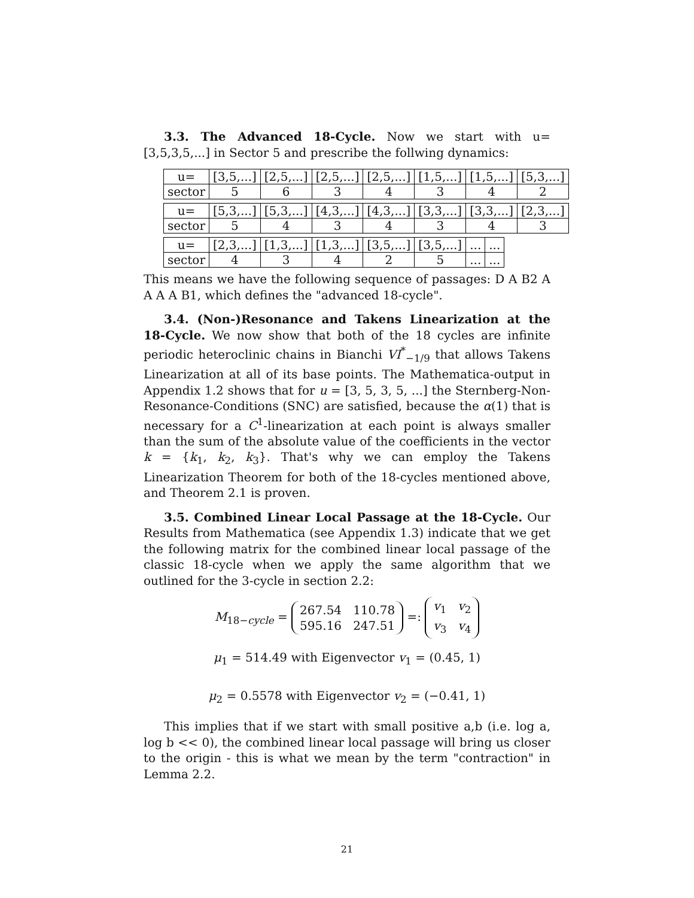3.3. The Advanced 18-Cycle. Now we start with u=[3,5,3,5,...] in Sector 5 and prescribe the follwing dynamics:
| u= | [3,5,...] | [2,5,...] | [2,5,...] | [2,5,...] | [1,5,...] | [1,5,...] | [5,3,...] |
| sector | 5 | 6 | 3 | 4 | 3 | 4 | 2 |
| u= | [5,3,...] | [5,3,...] | [4,3,...] | [4,3,...] | [3,3,...] | [3,3,...] | [2,3,...] |
| sector | 5 | 4 | 3 | 4 | 3 | 4 | 3 |
| u= | [2,3,...] | [1,3,...] | [1,3,...] | [3,5,...] | [3,5,...] | ... | ... |
| sector | 4 | 3 | 4 | 2 | 5 | ... | ... |
This means we have the following sequence of passages: D A B2 A A A A B1, which defines the "advanced 18-cycle".
3.4. (Non-)Resonance and Takens Linearization at the 18-Cycle. We now show that both of the 18 cycles are infinite periodic heteroclinic chains in Bianchi VI<sup>*</sup><sub>−1/9</sub> that allows Takens Linearization at all of its base points. The Mathematica-output in Appendix 1.2 shows that for u = [3, 5, 3, 5, ...] the Sternberg-Non-Resonance-Conditions (SNC) are satisfied, because the α(1) that is necessary for a C<sup>1</sup>-linearization at each point is always smaller than the sum of the absolute value of the coefficients in the vector k = {k<sub>1</sub>, k<sub>2</sub>, k<sub>3</sub>}. That's why we can employ the Takens Linearization Theorem for both of the 18-cycles mentioned above, and Theorem 2.1 is proven.
3.5. Combined Linear Local Passage at the 18-Cycle. Our Results from Mathematica (see Appendix 1.3) indicate that we get the following matrix for the combined linear local passage of the classic 18-cycle when we apply the same algorithm that we outlined for the 3-cycle in section 2.2:
M<sub>18−cycle</sub> = 267.54 110.78
595.16 247.51 =: v<sub>1</sub> v<sub>2</sub>
v<sub>3</sub> v<sub>4</sub>
μ<sub>1</sub> = 514.49 with Eigenvector v<sub>1</sub> = (0.45, 1)
μ<sub>2</sub> = 0.5578 with Eigenvector v<sub>2</sub> = (−0.41, 1)
This implies that if we start with small positive a,b (i.e. log a, log b << 0), the combined linear local passage will bring us closer to the origin - this is what we mean by the term "contraction" in Lemma 2.2.
21